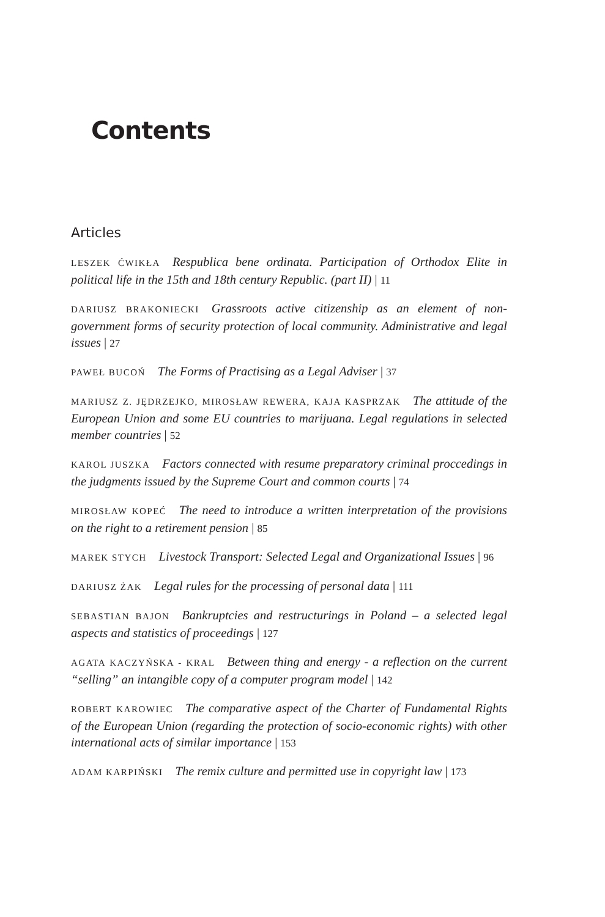Contents
Articles
LESZEK ĆWIKŁA Respublica bene ordinata. Participation of Orthodox Elite in political life in the 15th and 18th century Republic. (part II) | 11
DARIUSZ BRAKONIECKI Grassroots active citizenship as an element of non-government forms of security protection of local community. Administrative and legal issues | 27
PAWEŁ BUCOŃ The Forms of Practising as a Legal Adviser | 37
MARIUSZ Z. JĘDRZEJKO, MIROSŁAW REWERA, KAJA KASPRZAK The attitude of the European Union and some EU countries to marijuana. Legal regulations in selected member countries | 52
KAROL JUSZKA Factors connected with resume preparatory criminal proccedings in the judgments issued by the Supreme Court and common courts | 74
MIROSŁAW KOPEĆ The need to introduce a written interpretation of the provisions on the right to a retirement pension | 85
MAREK STYCH Livestock Transport: Selected Legal and Organizational Issues | 96
DARIUSZ ŻAK Legal rules for the processing of personal data | 111
SEBASTIAN BAJON Bankruptcies and restructurings in Poland – a selected legal aspects and statistics of proceedings | 127
AGATA KACZYŃSKA - KRAL Between thing and energy - a reflection on the current “selling” an intangible copy of a computer program model | 142
ROBERT KAROWIEC The comparative aspect of the Charter of Fundamental Rights of the European Union (regarding the protection of socio-economic rights) with other international acts of similar importance | 153
ADAM KARPIŃSKI The remix culture and permitted use in copyright law | 173